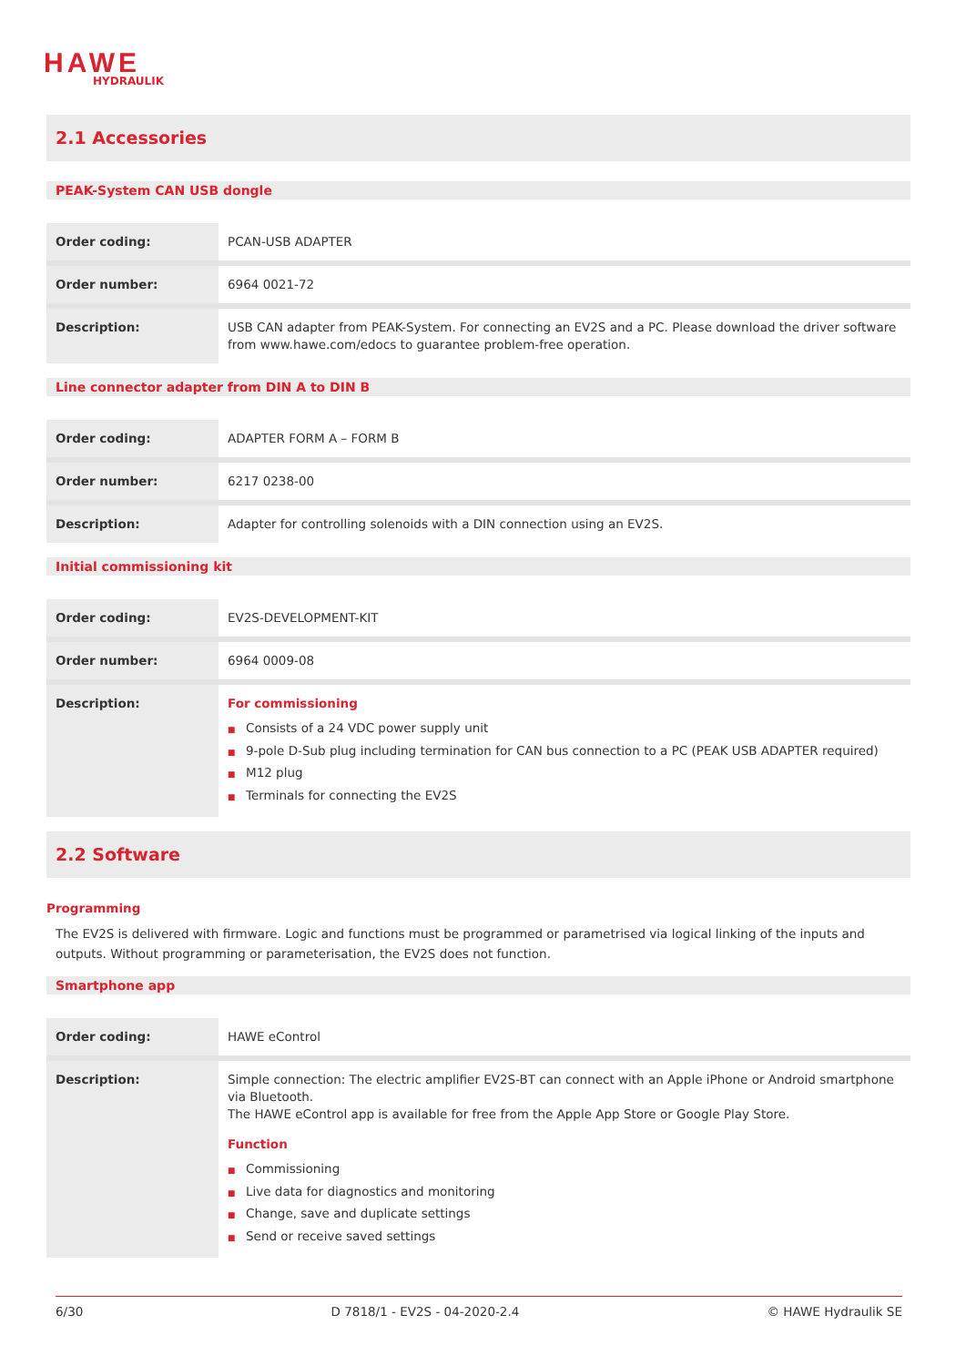HAWE
HYDRAULIK
2.1 Accessories
PEAK-System CAN USB dongle
| Order coding: | PCAN-USB ADAPTER |
| Order number: | 6964 0021-72 |
| Description: | USB CAN adapter from PEAK-System. For connecting an EV2S and a PC. Please download the driver software from www.hawe.com/edocs to guarantee problem-free operation. |
Line connector adapter from DIN A to DIN B
| Order coding: | ADAPTER FORM A – FORM B |
| Order number: | 6217 0238-00 |
| Description: | Adapter for controlling solenoids with a DIN connection using an EV2S. |
Initial commissioning kit
| Order coding: | EV2S-DEVELOPMENT-KIT |
| Order number: | 6964 0009-08 |
| Description: | For commissioning ■ Consists of a 24 VDC power supply unit ■ 9-pole D-Sub plug including termination for CAN bus connection to a PC (PEAK USB ADAPTER required) ■ M12 plug ■ Terminals for connecting the EV2S |
2.2 Software
Programming
The EV2S is delivered with firmware. Logic and functions must be programmed or parametrised via logical linking of the inputs and outputs. Without programming or parameterisation, the EV2S does not function.
Smartphone app
| Order coding: | HAWE eControl |
| Description: | Simple connection: The electric amplifier EV2S-BT can connect with an Apple iPhone or Android smartphone via Bluetooth. The HAWE eControl app is available for free from the Apple App Store or Google Play Store. Function ■ Commissioning ■ Live data for diagnostics and monitoring ■ Change, save and duplicate settings ■ Send or receive saved settings |
6/30 D 7818/1 - EV2S - 04-2020-2.4 © HAWE Hydraulik SE